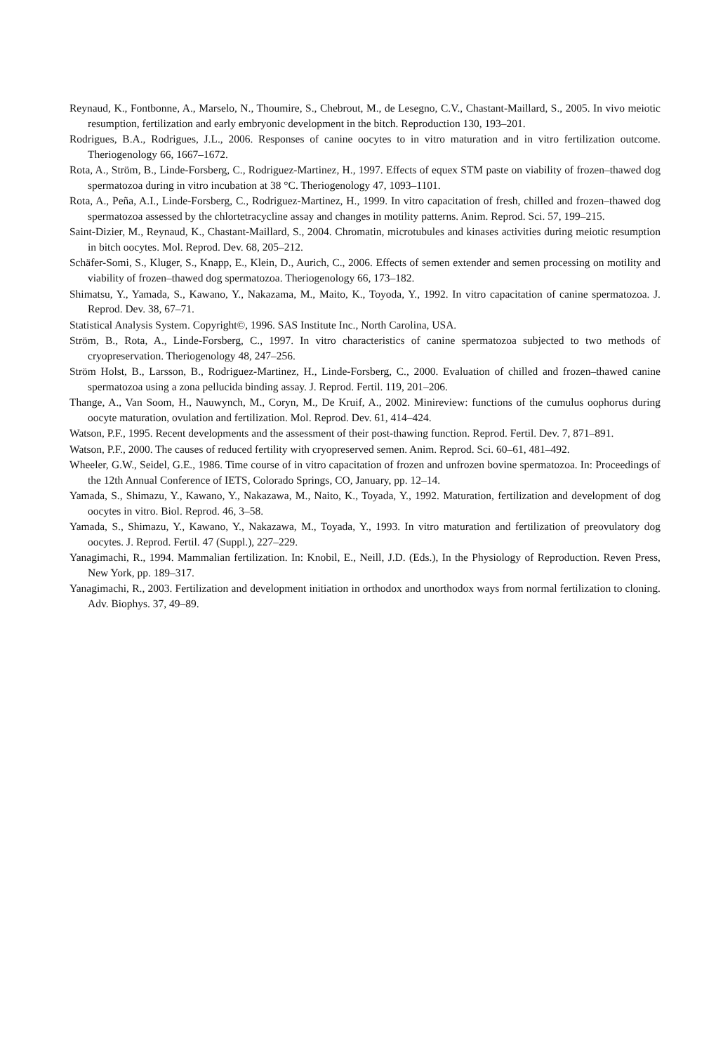Reynaud, K., Fontbonne, A., Marselo, N., Thoumire, S., Chebrout, M., de Lesegno, C.V., Chastant-Maillard, S., 2005. In vivo meiotic resumption, fertilization and early embryonic development in the bitch. Reproduction 130, 193–201.
Rodrigues, B.A., Rodrigues, J.L., 2006. Responses of canine oocytes to in vitro maturation and in vitro fertilization outcome. Theriogenology 66, 1667–1672.
Rota, A., Ström, B., Linde-Forsberg, C., Rodriguez-Martinez, H., 1997. Effects of equex STM paste on viability of frozen–thawed dog spermatozoa during in vitro incubation at 38 °C. Theriogenology 47, 1093–1101.
Rota, A., Peña, A.I., Linde-Forsberg, C., Rodriguez-Martinez, H., 1999. In vitro capacitation of fresh, chilled and frozen–thawed dog spermatozoa assessed by the chlortetracycline assay and changes in motility patterns. Anim. Reprod. Sci. 57, 199–215.
Saint-Dizier, M., Reynaud, K., Chastant-Maillard, S., 2004. Chromatin, microtubules and kinases activities during meiotic resumption in bitch oocytes. Mol. Reprod. Dev. 68, 205–212.
Schäfer-Somi, S., Kluger, S., Knapp, E., Klein, D., Aurich, C., 2006. Effects of semen extender and semen processing on motility and viability of frozen–thawed dog spermatozoa. Theriogenology 66, 173–182.
Shimatsu, Y., Yamada, S., Kawano, Y., Nakazama, M., Maito, K., Toyoda, Y., 1992. In vitro capacitation of canine spermatozoa. J. Reprod. Dev. 38, 67–71.
Statistical Analysis System. Copyright©, 1996. SAS Institute Inc., North Carolina, USA.
Ström, B., Rota, A., Linde-Forsberg, C., 1997. In vitro characteristics of canine spermatozoa subjected to two methods of cryopreservation. Theriogenology 48, 247–256.
Ström Holst, B., Larsson, B., Rodriguez-Martinez, H., Linde-Forsberg, C., 2000. Evaluation of chilled and frozen–thawed canine spermatozoa using a zona pellucida binding assay. J. Reprod. Fertil. 119, 201–206.
Thange, A., Van Soom, H., Nauwynch, M., Coryn, M., De Kruif, A., 2002. Minireview: functions of the cumulus oophorus during oocyte maturation, ovulation and fertilization. Mol. Reprod. Dev. 61, 414–424.
Watson, P.F., 1995. Recent developments and the assessment of their post-thawing function. Reprod. Fertil. Dev. 7, 871–891.
Watson, P.F., 2000. The causes of reduced fertility with cryopreserved semen. Anim. Reprod. Sci. 60–61, 481–492.
Wheeler, G.W., Seidel, G.E., 1986. Time course of in vitro capacitation of frozen and unfrozen bovine spermatozoa. In: Proceedings of the 12th Annual Conference of IETS, Colorado Springs, CO, January, pp. 12–14.
Yamada, S., Shimazu, Y., Kawano, Y., Nakazawa, M., Naito, K., Toyada, Y., 1992. Maturation, fertilization and development of dog oocytes in vitro. Biol. Reprod. 46, 3–58.
Yamada, S., Shimazu, Y., Kawano, Y., Nakazawa, M., Toyada, Y., 1993. In vitro maturation and fertilization of preovulatory dog oocytes. J. Reprod. Fertil. 47 (Suppl.), 227–229.
Yanagimachi, R., 1994. Mammalian fertilization. In: Knobil, E., Neill, J.D. (Eds.), In the Physiology of Reproduction. Reven Press, New York, pp. 189–317.
Yanagimachi, R., 2003. Fertilization and development initiation in orthodox and unorthodox ways from normal fertilization to cloning. Adv. Biophys. 37, 49–89.